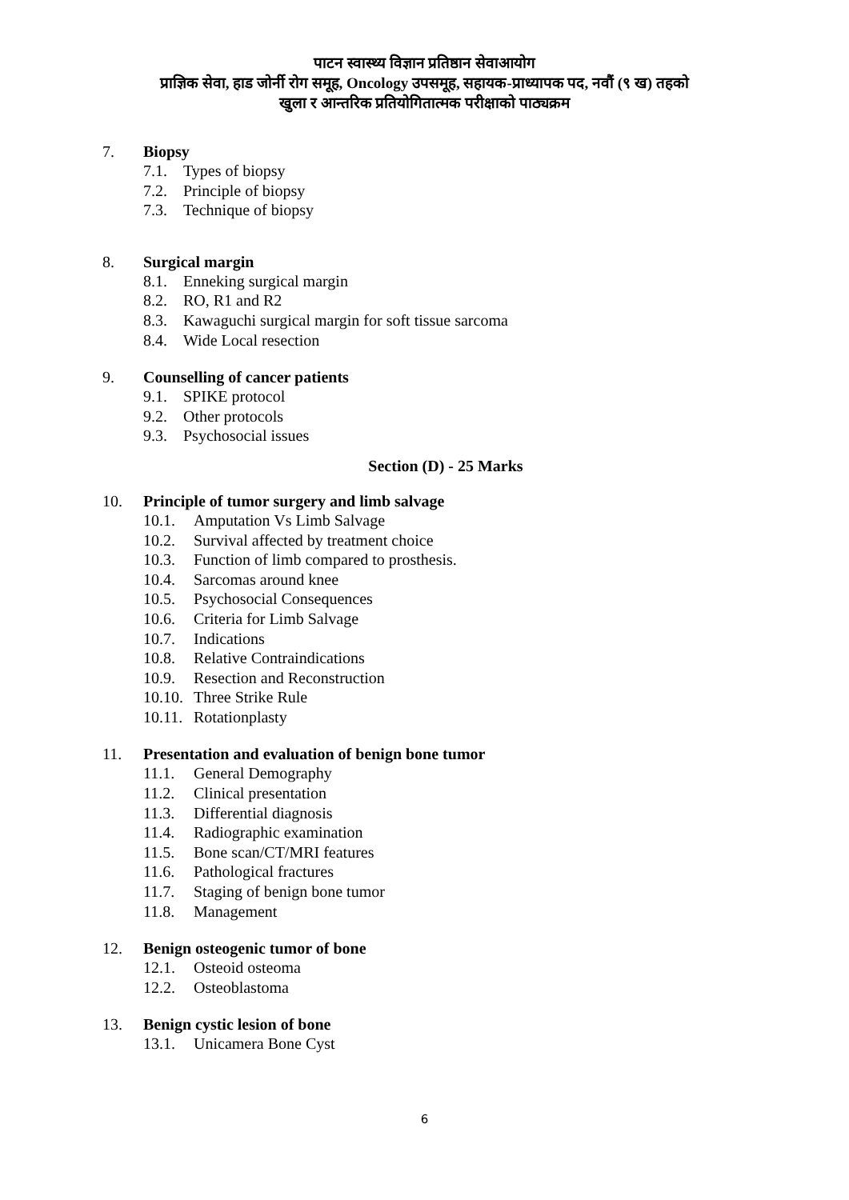पाटन स्वास्थ्य विज्ञान प्रतिष्ठान सेवाआयोग
प्राज्ञिक सेवा, हाड जोर्नी रोग समूह, Oncology उपसमूह, सहायक-प्राध्यापक पद, नवौं (९ ख) तहको
खुला र आन्तरिक प्रतियोगितात्मक परीक्षाको पाठ्यक्रम
7. Biopsy
7.1. Types of biopsy
7.2. Principle of biopsy
7.3. Technique of biopsy
8. Surgical margin
8.1. Enneking surgical margin
8.2. RO, R1 and R2
8.3. Kawaguchi surgical margin for soft tissue sarcoma
8.4. Wide Local resection
9. Counselling of cancer patients
9.1. SPIKE protocol
9.2. Other protocols
9.3. Psychosocial issues
Section (D) - 25 Marks
10. Principle of tumor surgery and limb salvage
10.1. Amputation Vs Limb Salvage
10.2. Survival affected by treatment choice
10.3. Function of limb compared to prosthesis.
10.4. Sarcomas around knee
10.5. Psychosocial Consequences
10.6. Criteria for Limb Salvage
10.7. Indications
10.8. Relative Contraindications
10.9. Resection and Reconstruction
10.10. Three Strike Rule
10.11. Rotationplasty
11. Presentation and evaluation of benign bone tumor
11.1. General Demography
11.2. Clinical presentation
11.3. Differential diagnosis
11.4. Radiographic examination
11.5. Bone scan/CT/MRI features
11.6. Pathological fractures
11.7. Staging of benign bone tumor
11.8. Management
12. Benign osteogenic tumor of bone
12.1. Osteoid osteoma
12.2. Osteoblastoma
13. Benign cystic lesion of bone
13.1. Unicamera Bone Cyst
6